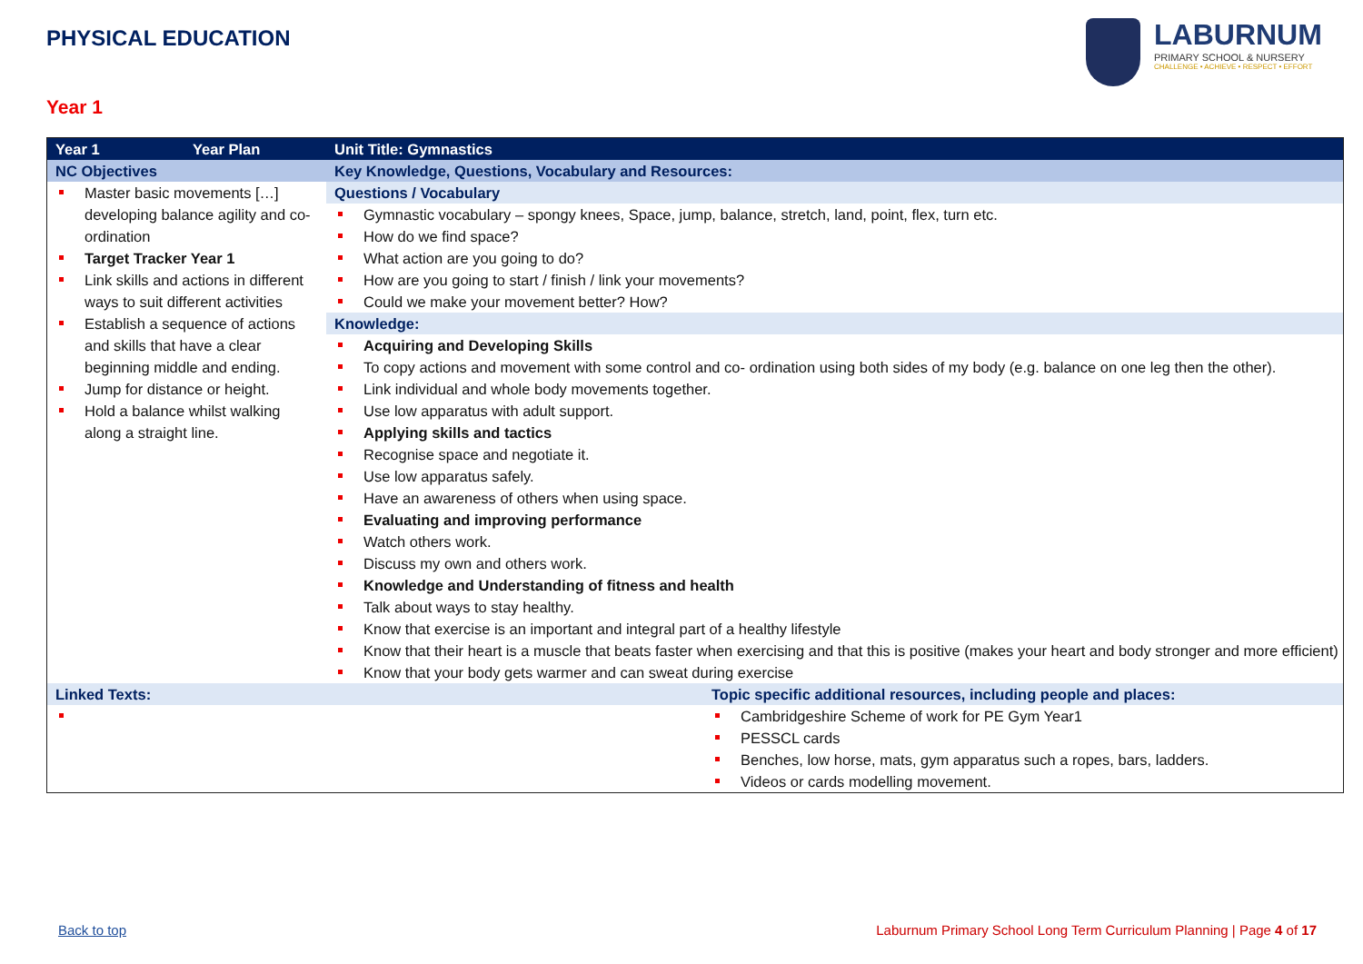PHYSICAL EDUCATION
LABURNUM
PRIMARY SCHOOL & NURSERY
CHALLENGE • ACHIEVE • RESPECT • EFFORT
Year 1
| Year 1 | Year Plan | Unit Title: Gymnastics | |
| --- | --- | --- | --- |
| NC Objectives | | Key Knowledge, Questions, Vocabulary and Resources: | |
| Master basic movements […] developing balance agility and co-ordination Target Tracker Year 1 Link skills and actions in different ways to suit different activities Establish a sequence of actions and skills that have a clear beginning middle and ending. Jump for distance or height. Hold a balance whilst walking along a straight line. | | Questions / Vocabulary Gymnastic vocabulary – spongy knees, Space, jump, balance, stretch, land, point, flex, turn etc. How do we find space? What action are you going to do? How are you going to start / finish / link your movements? Could we make your movement better? How? Knowledge: Acquiring and Developing Skills To copy actions and movement with some control and co- ordination using both sides of my body (e.g. balance on one leg then the other). Link individual and whole body movements together. Use low apparatus with adult support. Applying skills and tactics Recognise space and negotiate it. Use low apparatus safely. Have an awareness of others when using space. Evaluating and improving performance Watch others work. Discuss my own and others work. Knowledge and Understanding of fitness and health Talk about ways to stay healthy. Know that exercise is an important and integral part of a healthy lifestyle Know that their heart is a muscle that beats faster when exercising and that this is positive (makes your heart and body stronger and more efficient) Know that your body gets warmer and can sweat during exercise | |
| Linked Texts: | | | Topic specific additional resources, including people and places: |
| | | | Cambridgeshire Scheme of work for PE Gym Year1 PESSCL cards Benches, low horse, mats, gym apparatus such a ropes, bars, ladders. Videos or cards modelling movement. |
Back to top
Laburnum Primary School Long Term Curriculum Planning | Page 4 of 17